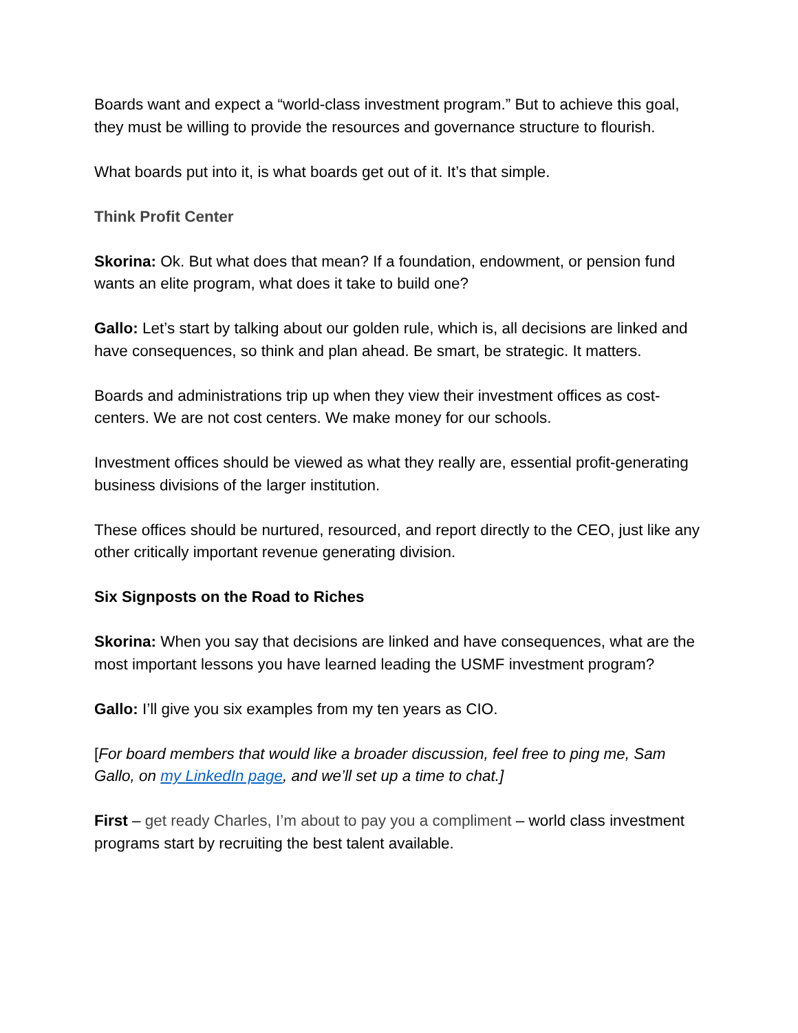Boards want and expect a “world-class investment program.” But to achieve this goal, they must be willing to provide the resources and governance structure to flourish.
What boards put into it, is what boards get out of it. It’s that simple.
Think Profit Center
Skorina: Ok. But what does that mean? If a foundation, endowment, or pension fund wants an elite program, what does it take to build one?
Gallo: Let’s start by talking about our golden rule, which is, all decisions are linked and have consequences, so think and plan ahead. Be smart, be strategic. It matters.
Boards and administrations trip up when they view their investment offices as cost-centers. We are not cost centers. We make money for our schools.
Investment offices should be viewed as what they really are, essential profit-generating business divisions of the larger institution.
These offices should be nurtured, resourced, and report directly to the CEO, just like any other critically important revenue generating division.
Six Signposts on the Road to Riches
Skorina: When you say that decisions are linked and have consequences, what are the most important lessons you have learned leading the USMF investment program?
Gallo: I’ll give you six examples from my ten years as CIO.
[For board members that would like a broader discussion, feel free to ping me, Sam Gallo, on my LinkedIn page, and we’ll set up a time to chat.]
First – get ready Charles, I’m about to pay you a compliment – world class investment programs start by recruiting the best talent available.